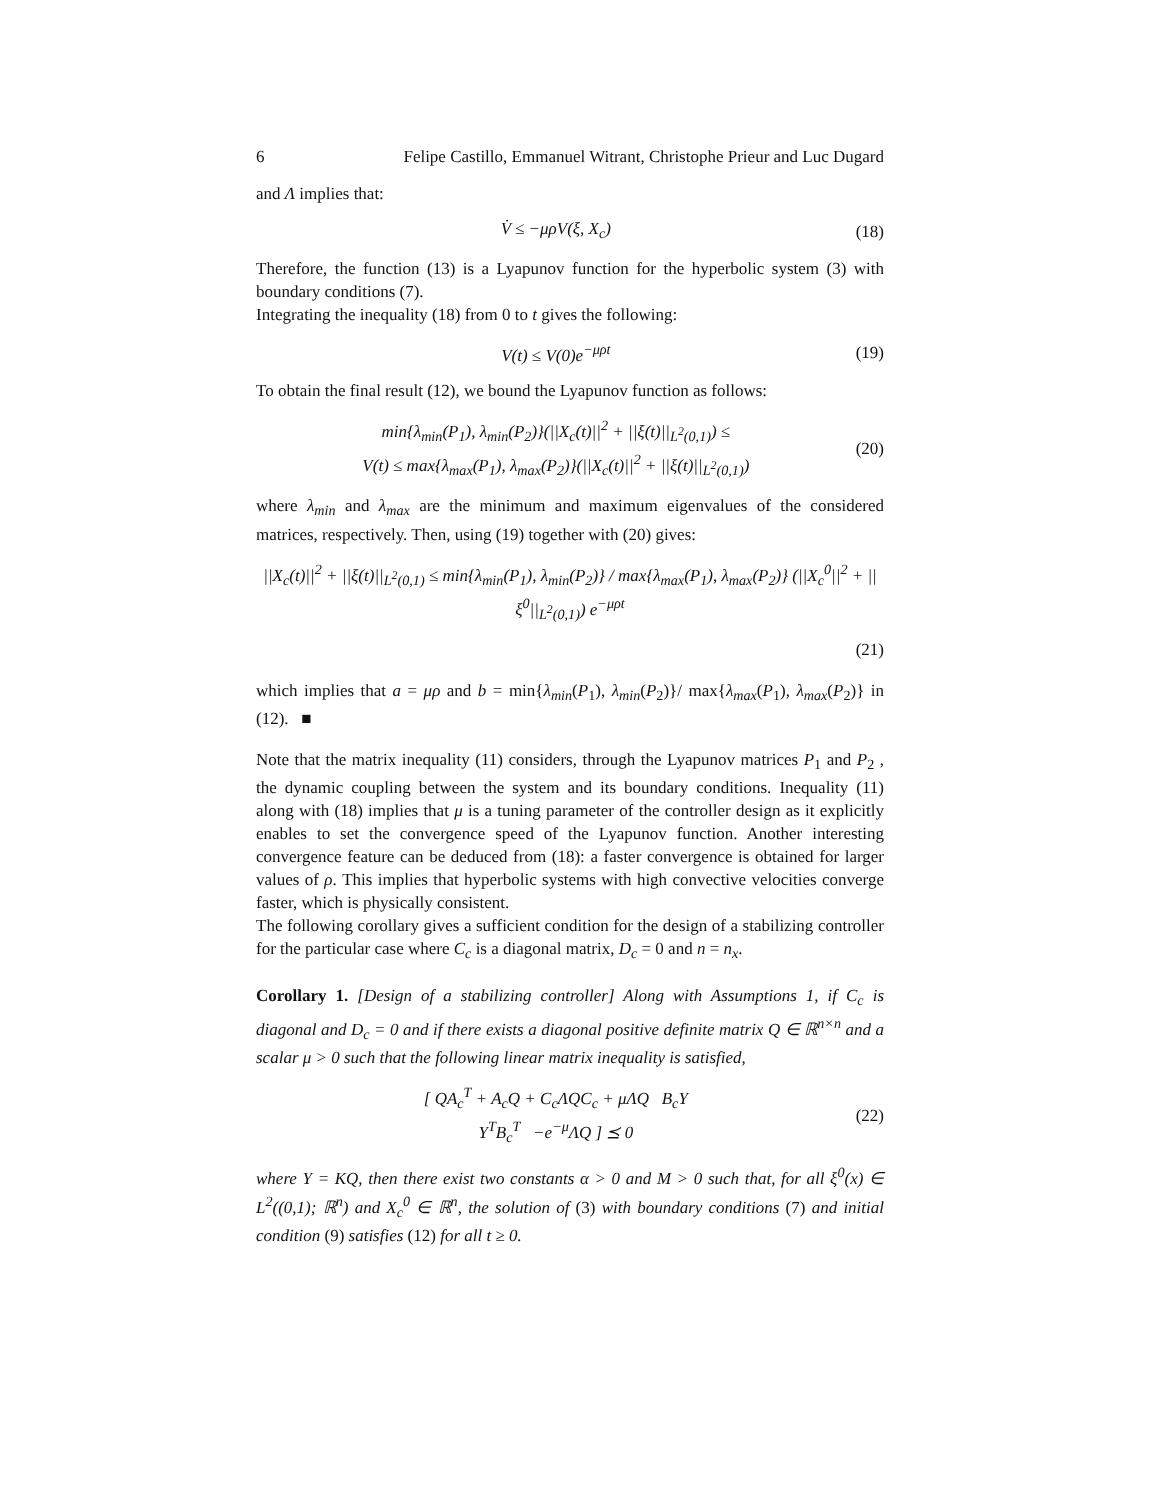6 Felipe Castillo, Emmanuel Witrant, Christophe Prieur and Luc Dugard
and Λ implies that:
V̇ ≤ −μρV(ξ, X<sub>c</sub>) (18)
Therefore, the function (13) is a Lyapunov function for the hyperbolic system (3) with boundary conditions (7).
Integrating the inequality (18) from 0 to t gives the following:
V(t) ≤ V(0)e<sup>−μρt</sup> (19)
To obtain the final result (12), we bound the Lyapunov function as follows:
min{λ<sub>min</sub>(P<sub>1</sub>), λ<sub>min</sub>(P<sub>2</sub>)}(||X<sub>c</sub>(t)||<sup>2</sup> + ||ξ(t)||<sub>L<sup>2</sup>(0,1)</sub>) ≤
V(t) ≤ max{λ<sub>max</sub>(P<sub>1</sub>), λ<sub>max</sub>(P<sub>2</sub>)}(||X<sub>c</sub>(t)||<sup>2</sup> + ||ξ(t)||<sub>L<sup>2</sup>(0,1)</sub>) (20)
where λ<sub>min</sub> and λ<sub>max</sub> are the minimum and maximum eigenvalues of the considered matrices, respectively. Then, using (19) together with (20) gives:
||X<sub>c</sub>(t)||<sup>2</sup> + ||ξ(t)||<sub>L<sup>2</sup>(0,1)</sub> ≤ min{λ<sub>min</sub>(P<sub>1</sub>), λ<sub>min</sub>(P<sub>2</sub>)} / max{λ<sub>max</sub>(P<sub>1</sub>), λ<sub>max</sub>(P<sub>2</sub>)} (||X<sub>c</sub><sup>0</sup>||<sup>2</sup> + ||ξ<sup>0</sup>||<sub>L<sup>2</sup>(0,1)</sub>) e<sup>−μρt</sup>
(21)
which implies that a = μρ and b = min{λ<sub>min</sub>(P<sub>1</sub>), λ<sub>min</sub>(P<sub>2</sub>)}/ max{λ<sub>max</sub>(P<sub>1</sub>), λ<sub>max</sub>(P<sub>2</sub>)} in (12). ■
Note that the matrix inequality (11) considers, through the Lyapunov matrices P<sub>1</sub> and P<sub>2</sub> , the dynamic coupling between the system and its boundary conditions. Inequality (11) along with (18) implies that μ is a tuning parameter of the controller design as it explicitly enables to set the convergence speed of the Lyapunov function. Another interesting convergence feature can be deduced from (18): a faster convergence is obtained for larger values of ρ. This implies that hyperbolic systems with high convective velocities converge faster, which is physically consistent.
The following corollary gives a sufficient condition for the design of a stabilizing controller for the particular case where C<sub>c</sub> is a diagonal matrix, D<sub>c</sub> = 0 and n = n<sub>x</sub>.
Corollary 1. [Design of a stabilizing controller] Along with Assumptions 1, if C<sub>c</sub> is diagonal and D<sub>c</sub> = 0 and if there exists a diagonal positive definite matrix Q ∈ ℝ<sup>n×n</sup> and a scalar μ > 0 such that the following linear matrix inequality is satisfied,
[ QA<sub>c</sub><sup>T</sup> + A<sub>c</sub>Q + C<sub>c</sub>ΛQC<sub>c</sub> + μΛQ B<sub>c</sub>Y
Y<sup>T</sup>B<sub>c</sub><sup>T</sup> −e<sup>−μ</sup>ΛQ ] ⪯ 0 (22)
where Y = KQ, then there exist two constants α > 0 and M > 0 such that, for all ξ<sup>0</sup>(x) ∈ L<sup>2</sup>((0,1); ℝ<sup>n</sup>) and X<sub>c</sub><sup>0</sup> ∈ ℝ<sup>n</sup>, the solution of (3) with boundary conditions (7) and initial condition (9) satisfies (12) for all t ≥ 0.